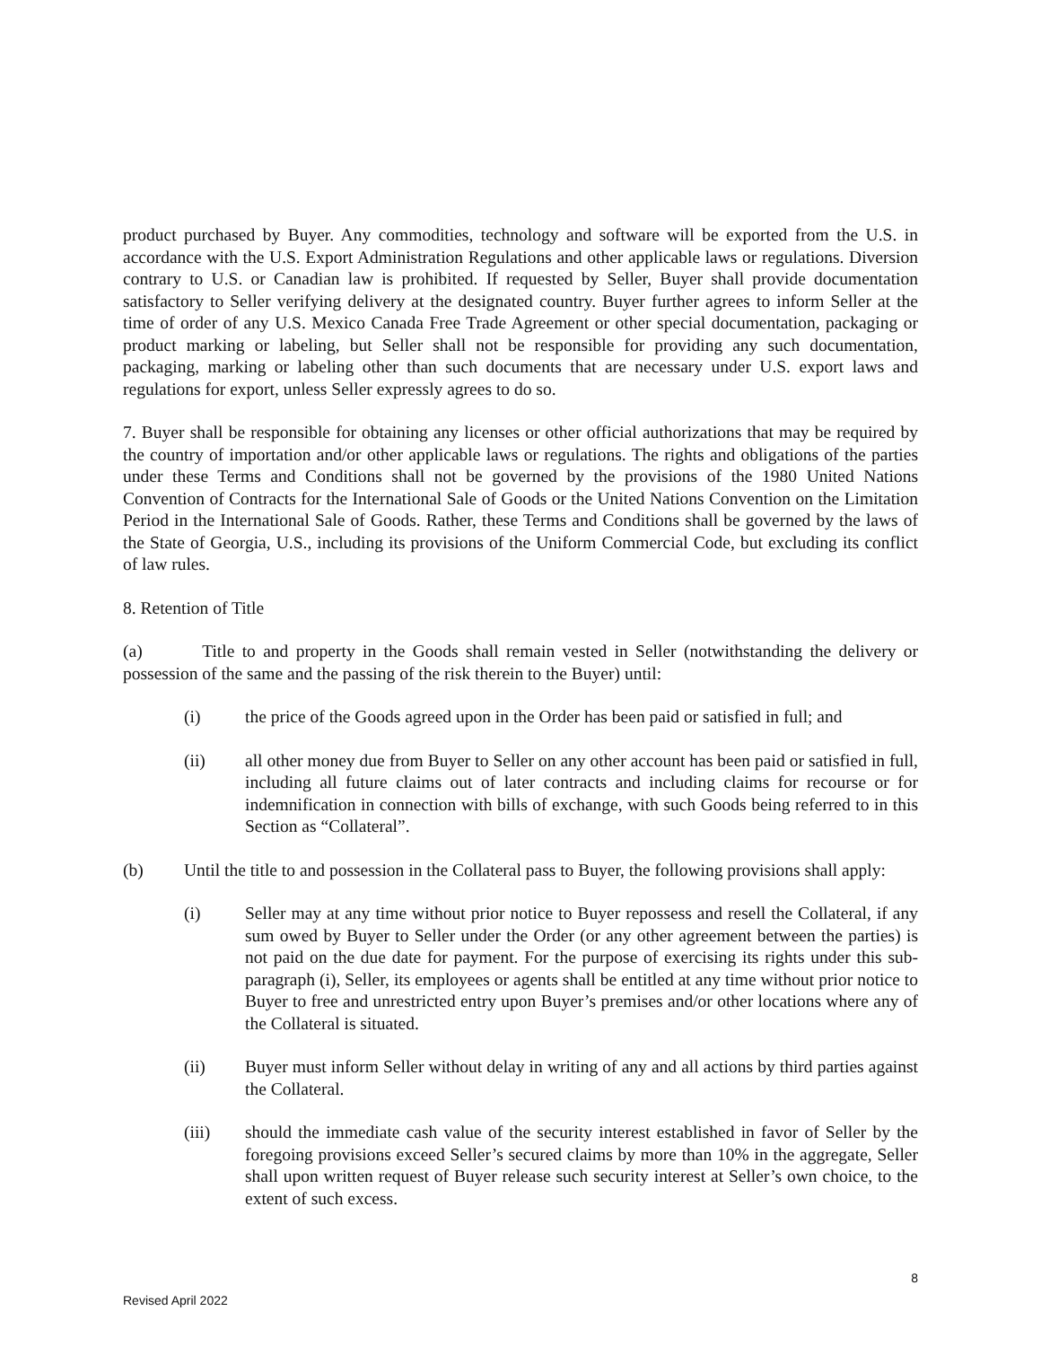product purchased by Buyer. Any commodities, technology and software will be exported from the U.S. in accordance with the U.S. Export Administration Regulations and other applicable laws or regulations. Diversion contrary to U.S. or Canadian law is prohibited. If requested by Seller, Buyer shall provide documentation satisfactory to Seller verifying delivery at the designated country. Buyer further agrees to inform Seller at the time of order of any U.S. Mexico Canada Free Trade Agreement or other special documentation, packaging or product marking or labeling, but Seller shall not be responsible for providing any such documentation, packaging, marking or labeling other than such documents that are necessary under U.S. export laws and regulations for export, unless Seller expressly agrees to do so.
7. Buyer shall be responsible for obtaining any licenses or other official authorizations that may be required by the country of importation and/or other applicable laws or regulations. The rights and obligations of the parties under these Terms and Conditions shall not be governed by the provisions of the 1980 United Nations Convention of Contracts for the International Sale of Goods or the United Nations Convention on the Limitation Period in the International Sale of Goods. Rather, these Terms and Conditions shall be governed by the laws of the State of Georgia, U.S., including its provisions of the Uniform Commercial Code, but excluding its conflict of law rules.
8. Retention of Title
(a) Title to and property in the Goods shall remain vested in Seller (notwithstanding the delivery or possession of the same and the passing of the risk therein to the Buyer) until:
(i) the price of the Goods agreed upon in the Order has been paid or satisfied in full; and
(ii) all other money due from Buyer to Seller on any other account has been paid or satisfied in full, including all future claims out of later contracts and including claims for recourse or for indemnification in connection with bills of exchange, with such Goods being referred to in this Section as “Collateral”.
(b) Until the title to and possession in the Collateral pass to Buyer, the following provisions shall apply:
(i) Seller may at any time without prior notice to Buyer repossess and resell the Collateral, if any sum owed by Buyer to Seller under the Order (or any other agreement between the parties) is not paid on the due date for payment. For the purpose of exercising its rights under this sub-paragraph (i), Seller, its employees or agents shall be entitled at any time without prior notice to Buyer to free and unrestricted entry upon Buyer’s premises and/or other locations where any of the Collateral is situated.
(ii) Buyer must inform Seller without delay in writing of any and all actions by third parties against the Collateral.
(iii) should the immediate cash value of the security interest established in favor of Seller by the foregoing provisions exceed Seller’s secured claims by more than 10% in the aggregate, Seller shall upon written request of Buyer release such security interest at Seller’s own choice, to the extent of such excess.
8
Revised April 2022